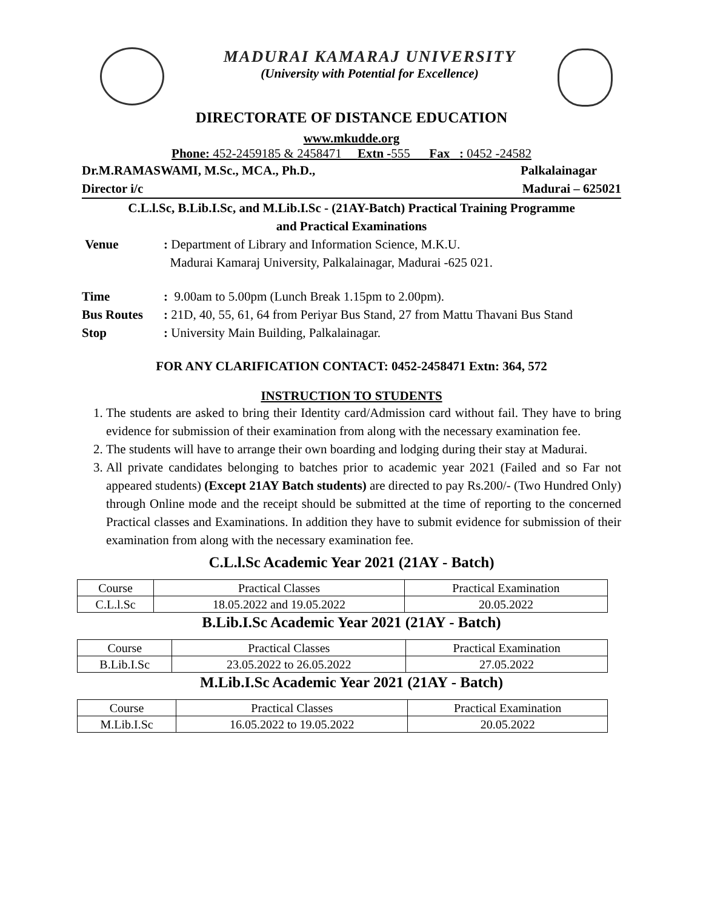MADURAI KAMARAJ UNIVERSITY
(University with Potential for Excellence)
DIRECTORATE OF DISTANCE EDUCATION
www.mkudde.org
Phone: 452-2459185 & 2458471 Extn -555 Fax : 0452 -24582
Dr.M.RAMASWAMI, M.Sc., MCA., Ph.D., Palkalainagar
Director i/c Madurai – 625021
C.L.l.Sc, B.Lib.I.Sc, and M.Lib.I.Sc - (21AY-Batch) Practical Training Programme
and Practical Examinations
Venue: Department of Library and Information Science, M.K.U.
Madurai Kamaraj University, Palkalainagar, Madurai -625 021.
Time: 9.00am to 5.00pm (Lunch Break 1.15pm to 2.00pm).
Bus Routes: 21D, 40, 55, 61, 64 from Periyar Bus Stand, 27 from Mattu Thavani Bus Stand
Stop: University Main Building, Palkalainagar.
FOR ANY CLARIFICATION CONTACT: 0452-2458471 Extn: 364, 572
INSTRUCTION TO STUDENTS
1. The students are asked to bring their Identity card/Admission card without fail. They have to bring evidence for submission of their examination from along with the necessary examination fee.
2. The students will have to arrange their own boarding and lodging during their stay at Madurai.
3. All private candidates belonging to batches prior to academic year 2021 (Failed and so Far not appeared students) (Except 21AY Batch students) are directed to pay Rs.200/- (Two Hundred Only) through Online mode and the receipt should be submitted at the time of reporting to the concerned Practical classes and Examinations. In addition they have to submit evidence for submission of their examination from along with the necessary examination fee.
C.L.l.Sc Academic Year 2021 (21AY - Batch)
| Course | Practical Classes | Practical Examination |
| --- | --- | --- |
| C.L.l.Sc | 18.05.2022 and 19.05.2022 | 20.05.2022 |
B.Lib.I.Sc Academic Year 2021 (21AY - Batch)
| Course | Practical Classes | Practical Examination |
| --- | --- | --- |
| B.Lib.I.Sc | 23.05.2022 to 26.05.2022 | 27.05.2022 |
M.Lib.I.Sc Academic Year 2021 (21AY - Batch)
| Course | Practical Classes | Practical Examination |
| --- | --- | --- |
| M.Lib.I.Sc | 16.05.2022 to 19.05.2022 | 20.05.2022 |